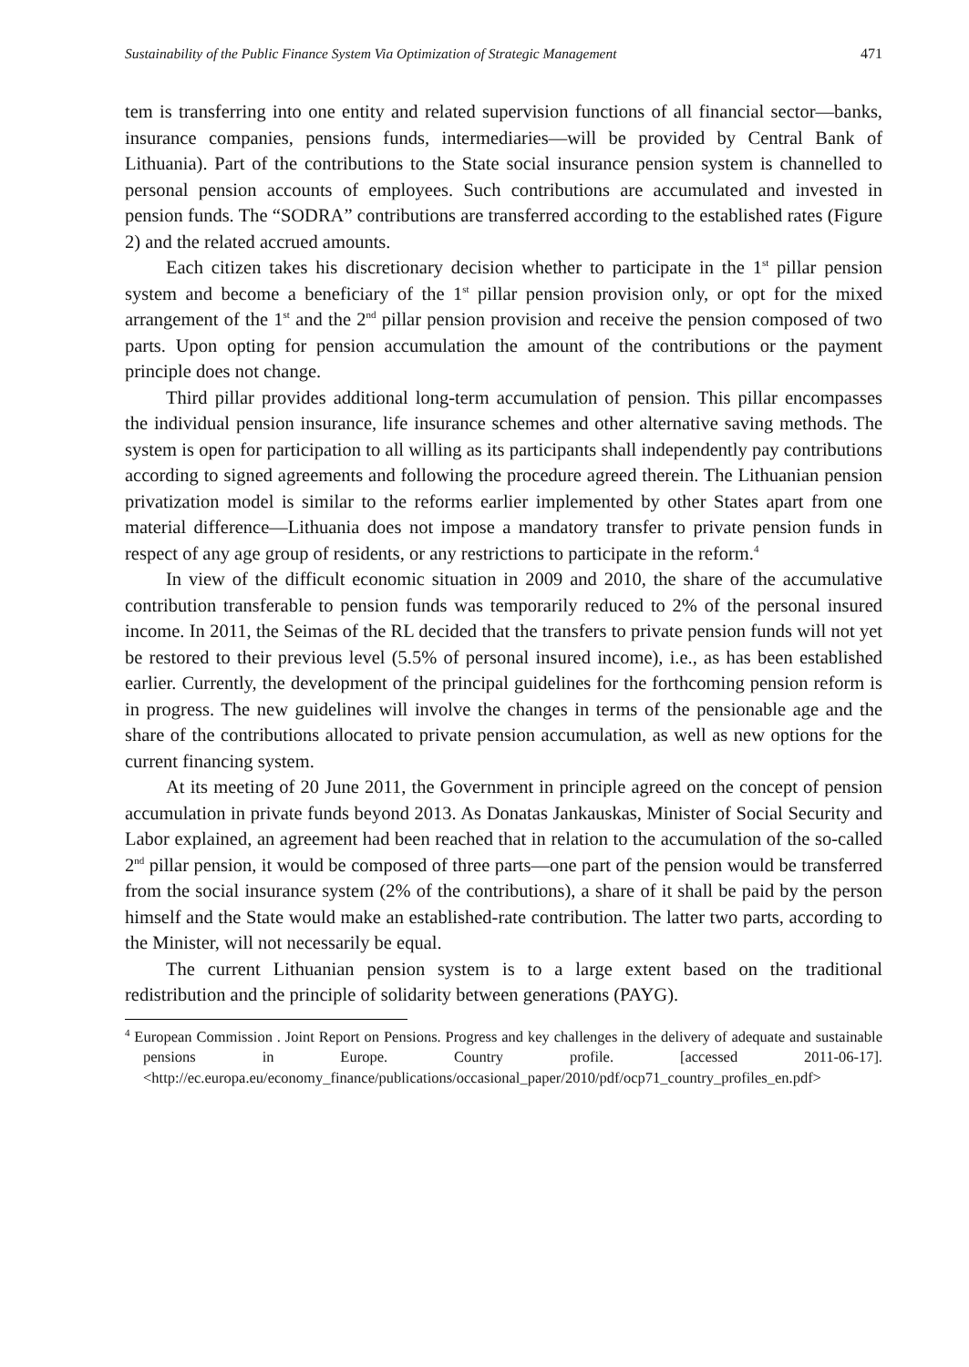Sustainability of the Public Finance System Via Optimization of Strategic Management 471
tem is transferring into one entity and related supervision functions of all financial sector—banks, insurance companies, pensions funds, intermediaries—will be provided by Central Bank of Lithuania). Part of the contributions to the State social insurance pension system is channelled to personal pension accounts of employees. Such contributions are accumulated and invested in pension funds. The “SODRA” contributions are transferred according to the established rates (Figure 2) and the related accrued amounts.
Each citizen takes his discretionary decision whether to participate in the 1<sup>st</sup> pillar pension system and become a beneficiary of the 1<sup>st</sup> pillar pension provision only, or opt for the mixed arrangement of the 1<sup>st</sup> and the 2<sup>nd</sup> pillar pension provision and receive the pension composed of two parts. Upon opting for pension accumulation the amount of the contributions or the payment principle does not change.
Third pillar provides additional long-term accumulation of pension. This pillar encompasses the individual pension insurance, life insurance schemes and other alternative saving methods. The system is open for participation to all willing as its participants shall independently pay contributions according to signed agreements and following the procedure agreed therein. The Lithuanian pension privatization model is similar to the reforms earlier implemented by other States apart from one material difference—Lithuania does not impose a mandatory transfer to private pension funds in respect of any age group of residents, or any restrictions to participate in the reform.<sup>4</sup>
In view of the difficult economic situation in 2009 and 2010, the share of the accumulative contribution transferable to pension funds was temporarily reduced to 2% of the personal insured income. In 2011, the Seimas of the RL decided that the transfers to private pension funds will not yet be restored to their previous level (5.5% of personal insured income), i.e., as has been established earlier. Currently, the development of the principal guidelines for the forthcoming pension reform is in progress. The new guidelines will involve the changes in terms of the pensionable age and the share of the contributions allocated to private pension accumulation, as well as new options for the current financing system.
At its meeting of 20 June 2011, the Government in principle agreed on the concept of pension accumulation in private funds beyond 2013. As Donatas Jankauskas, Minister of Social Security and Labor explained, an agreement had been reached that in relation to the accumulation of the so-called 2<sup>nd</sup> pillar pension, it would be composed of three parts—one part of the pension would be transferred from the social insurance system (2% of the contributions), a share of it shall be paid by the person himself and the State would make an established-rate contribution. The latter two parts, according to the Minister, will not necessarily be equal.
The current Lithuanian pension system is to a large extent based on the traditional redistribution and the principle of solidarity between generations (PAYG).
<sup>4</sup> European Commission . Joint Report on Pensions. Progress and key challenges in the delivery of adequate and sustainable pensions in Europe. Country profile. [accessed 2011-06-17]. <http://ec.europa.eu/economy_finance/publications/occasional_paper/2010/pdf/ocp71_country_profiles_en.pdf>